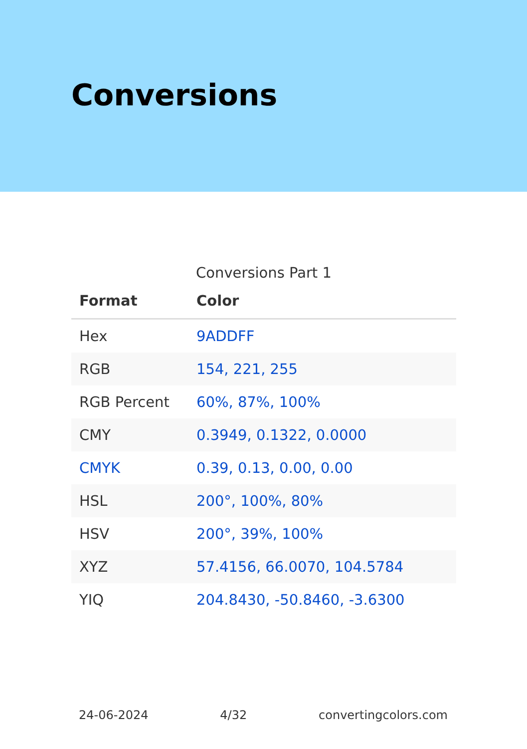Conversions
Conversions Part 1
| Format | Color |
| --- | --- |
| Hex | 9ADDFF |
| RGB | 154, 221, 255 |
| RGB Percent | 60%, 87%, 100% |
| CMY | 0.3949, 0.1322, 0.0000 |
| CMYK | 0.39, 0.13, 0.00, 0.00 |
| HSL | 200°, 100%, 80% |
| HSV | 200°, 39%, 100% |
| XYZ | 57.4156, 66.0070, 104.5784 |
| YIQ | 204.8430, -50.8460, -3.6300 |
24-06-2024 4/32 convertingcolors.com